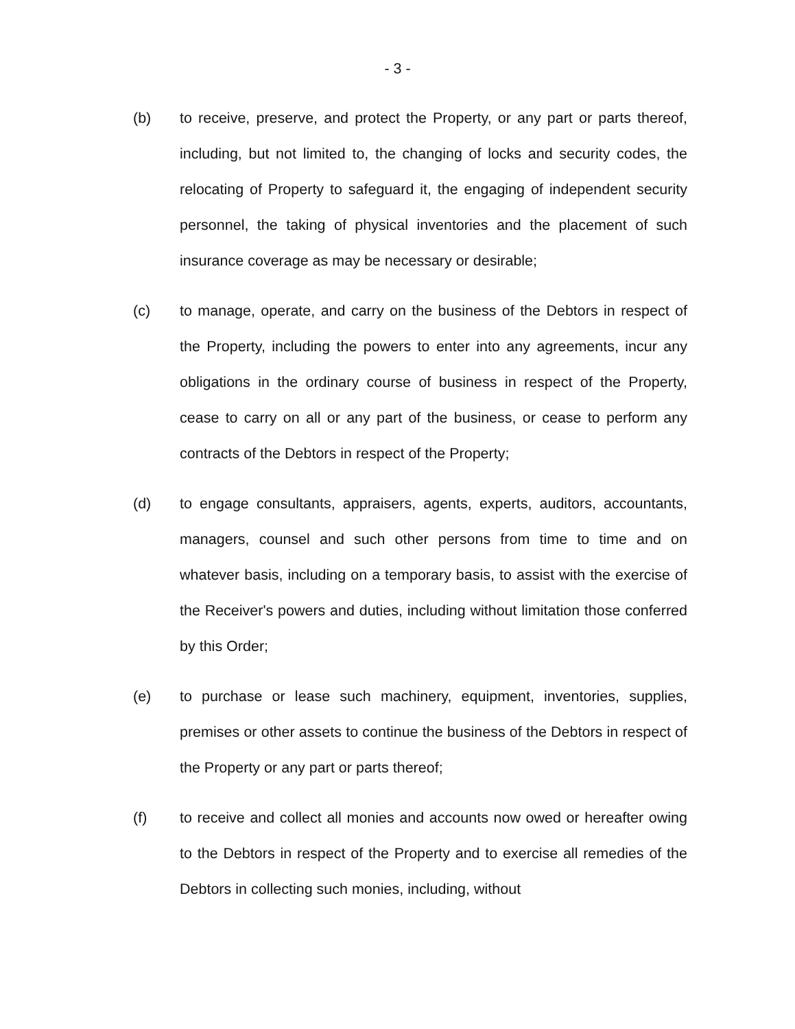- 3 -
(b) to receive, preserve, and protect the Property, or any part or parts thereof, including, but not limited to, the changing of locks and security codes, the relocating of Property to safeguard it, the engaging of independent security personnel, the taking of physical inventories and the placement of such insurance coverage as may be necessary or desirable;
(c) to manage, operate, and carry on the business of the Debtors in respect of the Property, including the powers to enter into any agreements, incur any obligations in the ordinary course of business in respect of the Property, cease to carry on all or any part of the business, or cease to perform any contracts of the Debtors in respect of the Property;
(d) to engage consultants, appraisers, agents, experts, auditors, accountants, managers, counsel and such other persons from time to time and on whatever basis, including on a temporary basis, to assist with the exercise of the Receiver's powers and duties, including without limitation those conferred by this Order;
(e) to purchase or lease such machinery, equipment, inventories, supplies, premises or other assets to continue the business of the Debtors in respect of the Property or any part or parts thereof;
(f) to receive and collect all monies and accounts now owed or hereafter owing to the Debtors in respect of the Property and to exercise all remedies of the Debtors in collecting such monies, including, without